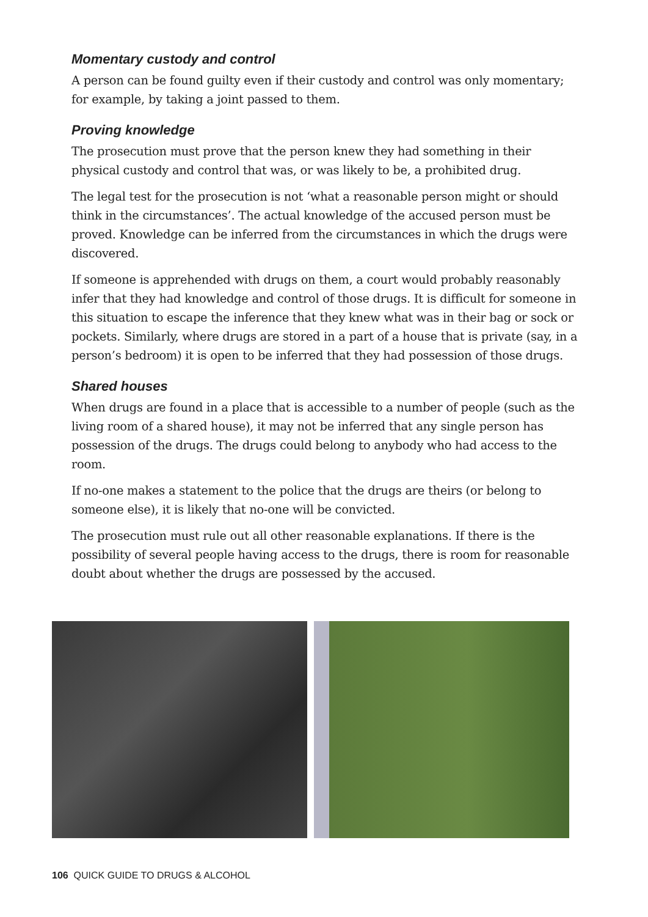Momentary custody and control
A person can be found guilty even if their custody and control was only momentary; for example, by taking a joint passed to them.
Proving knowledge
The prosecution must prove that the person knew they had something in their physical custody and control that was, or was likely to be, a prohibited drug.
The legal test for the prosecution is not ‘what a reasonable person might or should think in the circumstances’. The actual knowledge of the accused person must be proved. Knowledge can be inferred from the circumstances in which the drugs were discovered.
If someone is apprehended with drugs on them, a court would probably reasonably infer that they had knowledge and control of those drugs. It is difficult for someone in this situation to escape the inference that they knew what was in their bag or sock or pockets. Similarly, where drugs are stored in a part of a house that is private (say, in a person’s bedroom) it is open to be inferred that they had possession of those drugs.
Shared houses
When drugs are found in a place that is accessible to a number of people (such as the living room of a shared house), it may not be inferred that any single person has possession of the drugs. The drugs could belong to anybody who had access to the room.
If no-one makes a statement to the police that the drugs are theirs (or belong to someone else), it is likely that no-one will be convicted.
The prosecution must rule out all other reasonable explanations. If there is the possibility of several people having access to the drugs, there is room for reasonable doubt about whether the drugs are possessed by the accused.
106 QUICK GUIDE TO DRUGS & ALCOHOL